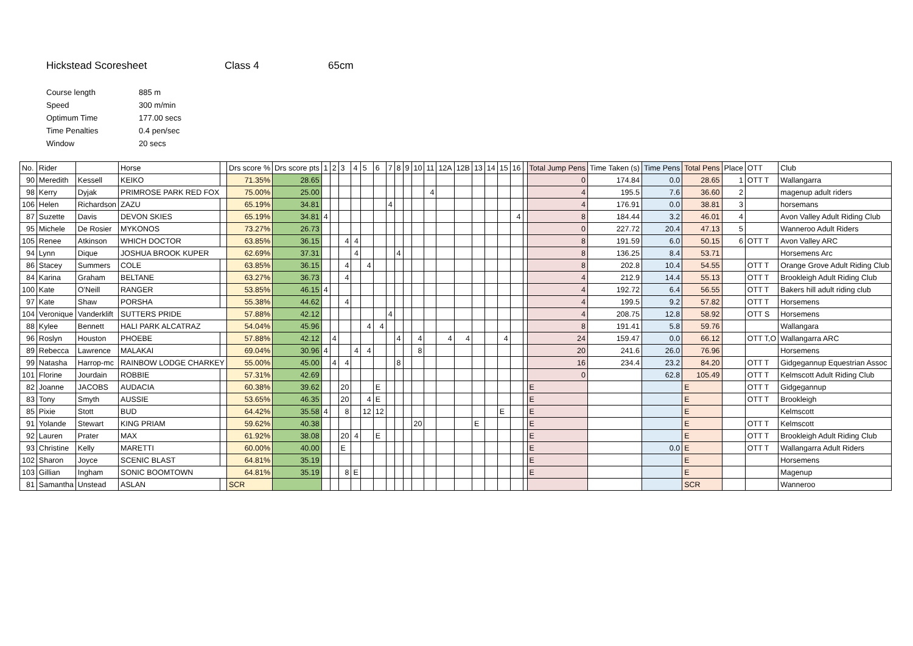Hickstead Scoresheet Class 4 65cm
| Course length | 885 m |
| Speed | 300 m/min |
| Optimum Time | 177.00 secs |
| Time Penalties | 0.4 pen/sec |
| Window | 20 secs |
| No. | Rider | | Horse | | Drs score % | Drs score pts | 1 | 2 | 3 | 4 | 5 | 6 | 7 | 8 | 9 | 10 | 11 | 12A | 12B | 13 | 14 | 15 | 16 | | Total Jump Pens | Time Taken (s) | Time Pens | Total Pens | Place | OTT | Club |
| 90 | Meredith | Kessell | KEIKO | | 71.35% | 28.65 | | | | | | | | | | | | | | | | | | | 0 | 174.84 | 0.0 | 28.65 | 1 | OTT T | Wallangarra |
| 98 | Kerry | Dyjak | PRIMROSE PARK RED FOX | | 75.00% | 25.00 | | | | | | | | | | | 4 | | | | | | | | 4 | 195.5 | 7.6 | 36.60 | 2 | | magenup adult riders |
| 106 | Helen | Richardson | ZAZU | | 65.19% | 34.81 | | | | | | | 4 | | | | | | | | | | | | 4 | 176.91 | 0.0 | 38.81 | 3 | | horsemans |
| 87 | Suzette | Davis | DEVON SKIES | | 65.19% | 34.81 | 4 | | | | | | | | | | | | | | | | 4 | | 8 | 184.44 | 3.2 | 46.01 | 4 | | Avon Valley Adult Riding Club |
| 95 | Michele | De Rosier | MYKONOS | | 73.27% | 26.73 | | | | | | | | | | | | | | | | | | | 0 | 227.72 | 20.4 | 47.13 | 5 | | Wanneroo Adult Riders |
| 105 | Renee | Atkinson | WHICH DOCTOR | | 63.85% | 36.15 | | | 4 | 4 | | | | | | | | | | | | | | | 8 | 191.59 | 6.0 | 50.15 | 6 | OTT T | Avon Valley ARC |
| 94 | Lynn | Dique | JOSHUA BROOK KUPER | | 62.69% | 37.31 | | | | 4 | | | | 4 | | | | | | | | | | | 8 | 136.25 | 8.4 | 53.71 | | | Horsemens Arc |
| 86 | Stacey | Summers | COLE | | 63.85% | 36.15 | | | 4 | | 4 | | | | | | | | | | | | | | 8 | 202.8 | 10.4 | 54.55 | | OTT T | Orange Grove Adult Riding Club |
| 84 | Karina | Graham | BELTANE | | 63.27% | 36.73 | | | 4 | | | | | | | | | | | | | | | | 4 | 212.9 | 14.4 | 55.13 | | OTT T | Brookleigh Adult Riding Club |
| 100 | Kate | O'Neill | RANGER | | 53.85% | 46.15 | 4 | | | | | | | | | | | | | | | | | | 4 | 192.72 | 6.4 | 56.55 | | OTT T | Bakers hill adult riding club |
| 97 | Kate | Shaw | PORSHA | | 55.38% | 44.62 | | | 4 | | | | | | | | | | | | | | | | 4 | 199.5 | 9.2 | 57.82 | | OTT T | Horsemens |
| 104 | Veronique | Vanderklift | SUTTERS PRIDE | | 57.88% | 42.12 | | | | | | | 4 | | | | | | | | | | | | 4 | 208.75 | 12.8 | 58.92 | | OTT S | Horsemens |
| 88 | Kylee | Bennett | HALI PARK ALCATRAZ | | 54.04% | 45.96 | | | | | 4 | 4 | | | | | | | | | | | | | 8 | 191.41 | 5.8 | 59.76 | | | Wallangara |
| 96 | Roslyn | Houston | PHOEBE | | 57.88% | 42.12 | | 4 | | | | | | 4 | | 4 | | 4 | 4 | | | 4 | | | 24 | 159.47 | 0.0 | 66.12 | | OTT T,O | Wallangarra ARC |
| 89 | Rebecca | Lawrence | MALAKAI | | 69.04% | 30.96 | 4 | | | 4 | 4 | | | | | 8 | | | | | | | | | 20 | 241.6 | 26.0 | 76.96 | | | Horsemens |
| 99 | Natasha | Harrop-mc | RAINBOW LODGE CHARKEY | | 55.00% | 45.00 | | 4 | 4 | | | | | 8 | | | | | | | | | | | 16 | 234.4 | 23.2 | 84.20 | | OTT T | Gidgegannup Equestrian Assoc |
| 101 | Florine | Jourdain | ROBBIE | | 57.31% | 42.69 | | | | | | | | | | | | | | | | | | | 0 | | 62.8 | 105.49 | | OTT T | Kelmscott Adult Riding Club |
| 82 | Joanne | JACOBS | AUDACIA | | 60.38% | 39.62 | | | 20 | | | E | | | | | | | | | | | | | E | | | E | | OTT T | Gidgegannup |
| 83 | Tony | Smyth | AUSSIE | | 53.65% | 46.35 | | | 20 | | 4 | E | | | | | | | | | | | | | E | | | E | | OTT T | Brookleigh |
| 85 | Pixie | Stott | BUD | | 64.42% | 35.58 | 4 | | 8 | | 12 | 12 | | | | | | | | | | E | | | E | | | E | | | Kelmscott |
| 91 | Yolande | Stewart | KING PRIAM | | 59.62% | 40.38 | | | | | | | | | | 20 | | | | E | | | | | E | | | E | | OTT T | Kelmscott |
| 92 | Lauren | Prater | MAX | | 61.92% | 38.08 | | | 20 | 4 | | E | | | | | | | | | | | | | E | | | E | | OTT T | Brookleigh Adult Riding Club |
| 93 | Christine | Kelly | MARETTI | | 60.00% | 40.00 | | | E | | | | | | | | | | | | | | | | E | | 0.0 | E | | OTT T | Wallangarra Adult Riders |
| 102 | Sharon | Joyce | SCENIC BLAST | | 64.81% | 35.19 | | | | | | | | | | | | | | | | | | | E | | | E | | | Horsemens |
| 103 | Gillian | Ingham | SONIC BOOMTOWN | | 64.81% | 35.19 | | | 8 | E | | | | | | | | | | | | | | | E | | | E | | | Magenup |
| 81 | Samantha | Unstead | ASLAN | | SCR | | | | | | | | | | | | | | | | | | | | | | | SCR | | | Wanneroo |